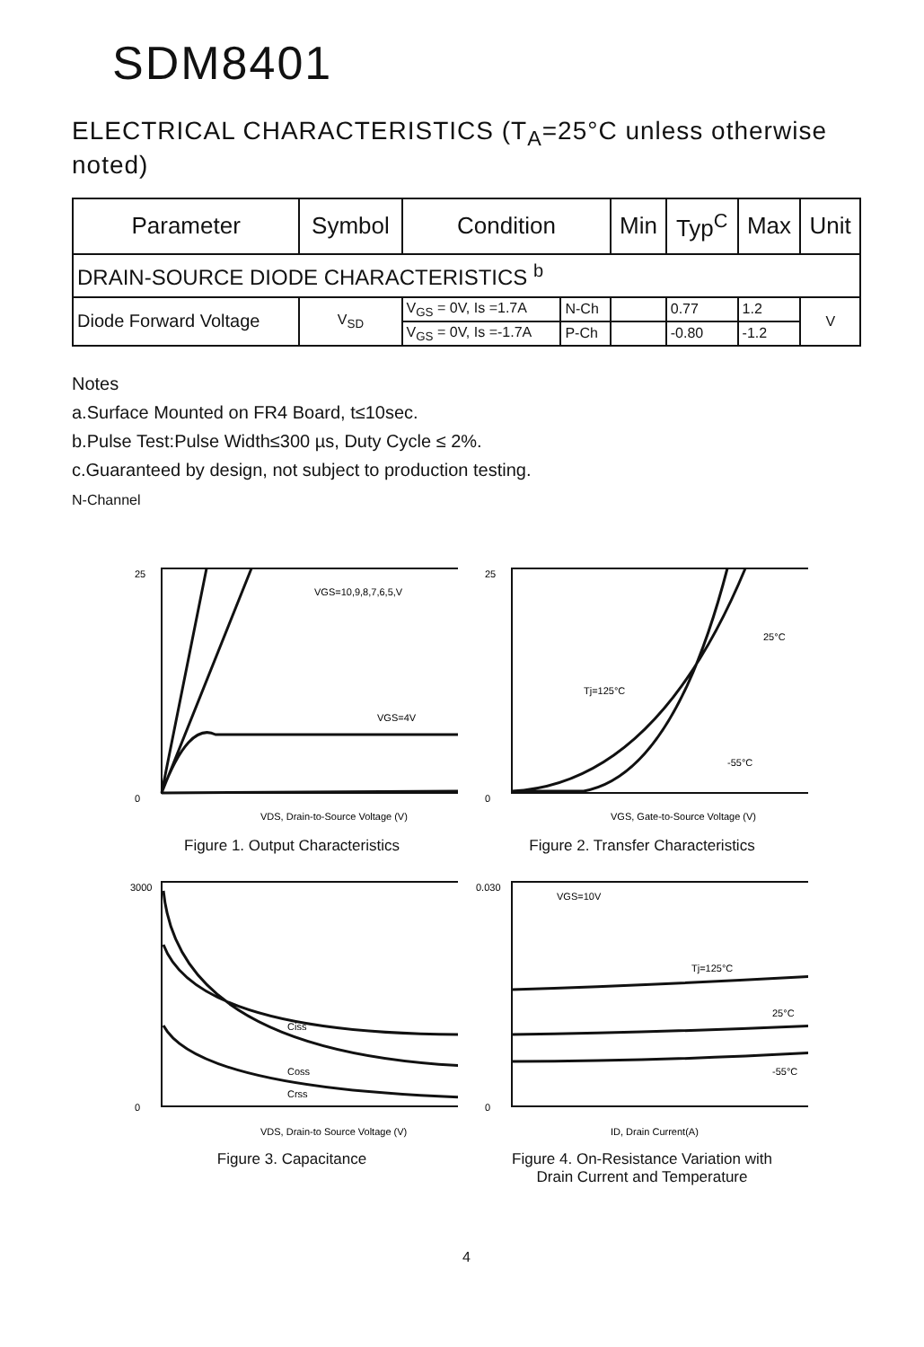SDM8401
ELECTRICAL CHARACTERISTICS (T<sub>A</sub>=25°C unless otherwise noted)
| Parameter | Symbol | Condition | | Min | Typ<sup>C</sup> | Max | Unit |
| --- | --- | --- | --- | --- | --- | --- | --- |
| DRAIN-SOURCE DIODE CHARACTERISTICS <sup>b</sup> | | | | | | | |
| Diode Forward Voltage | V<sub>SD</sub> | V<sub>GS</sub> = 0V, Is =1.7A | N-Ch | | 0.77 | 1.2 | V |
| | | V<sub>GS</sub> = 0V, Is =-1.7A | P-Ch | | -0.80 | -1.2 | |
Notes
a.Surface Mounted on FR4 Board, t≤10sec.
b.Pulse Test:Pulse Width≤300 µs, Duty Cycle ≤ 2%.
c.Guaranteed by design, not subject to production testing.
N-Channel
VGS=10,9,8,7,6,5,V
VGS=4V
0
25
VDS, Drain-to-Source Voltage (V)
Figure 1. Output Characteristics
25°C
Tj=125°C
-55°C
0
25
VGS, Gate-to-Source Voltage (V)
Figure 2. Transfer Characteristics
Ciss
Coss
Crss
0
3000
VDS, Drain-to Source Voltage (V)
Figure 3. Capacitance
VGS=10V
Tj=125°C
25°C
-55°C
0
0.030
ID, Drain Current(A)
Figure 4. On-Resistance Variation with
Drain Current and Temperature
4